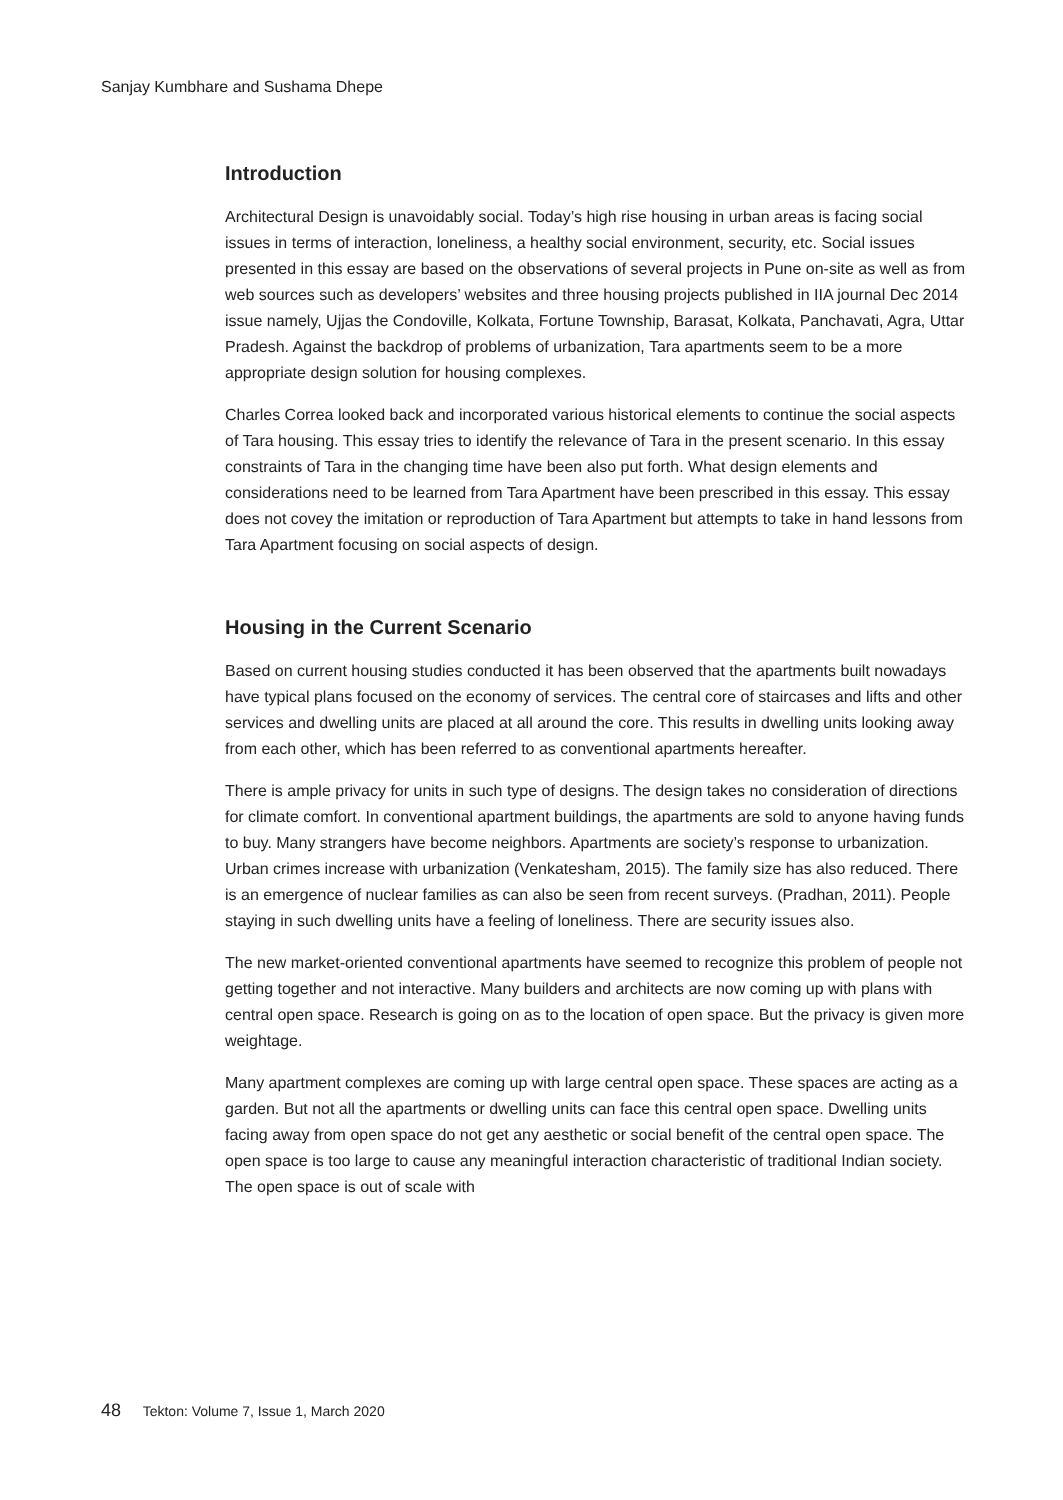Sanjay Kumbhare and Sushama Dhepe
Introduction
Architectural Design is unavoidably social. Today’s high rise housing in urban areas is facing social issues in terms of interaction, loneliness, a healthy social environment, security, etc. Social issues presented in this essay are based on the observations of several projects in Pune on-site as well as from web sources such as developers’ websites and three housing projects published in IIA journal Dec 2014 issue namely, Ujjas the Condoville, Kolkata, Fortune Township, Barasat, Kolkata, Panchavati, Agra, Uttar Pradesh. Against the backdrop of problems of urbanization, Tara apartments seem to be a more appropriate design solution for housing complexes.
Charles Correa looked back and incorporated various historical elements to continue the social aspects of Tara housing. This essay tries to identify the relevance of Tara in the present scenario. In this essay constraints of Tara in the changing time have been also put forth. What design elements and considerations need to be learned from Tara Apartment have been prescribed in this essay. This essay does not covey the imitation or reproduction of Tara Apartment but attempts to take in hand lessons from Tara Apartment focusing on social aspects of design.
Housing in the Current Scenario
Based on current housing studies conducted it has been observed that the apartments built nowadays have typical plans focused on the economy of services. The central core of staircases and lifts and other services and dwelling units are placed at all around the core. This results in dwelling units looking away from each other, which has been referred to as conventional apartments hereafter.
There is ample privacy for units in such type of designs. The design takes no consideration of directions for climate comfort. In conventional apartment buildings, the apartments are sold to anyone having funds to buy. Many strangers have become neighbors. Apartments are society’s response to urbanization. Urban crimes increase with urbanization (Venkatesham, 2015). The family size has also reduced. There is an emergence of nuclear families as can also be seen from recent surveys. (Pradhan, 2011). People staying in such dwelling units have a feeling of loneliness. There are security issues also.
The new market-oriented conventional apartments have seemed to recognize this problem of people not getting together and not interactive. Many builders and architects are now coming up with plans with central open space. Research is going on as to the location of open space. But the privacy is given more weightage.
Many apartment complexes are coming up with large central open space. These spaces are acting as a garden. But not all the apartments or dwelling units can face this central open space. Dwelling units facing away from open space do not get any aesthetic or social benefit of the central open space. The open space is too large to cause any meaningful interaction characteristic of traditional Indian society. The open space is out of scale with
48 Tekton: Volume 7, Issue 1, March 2020